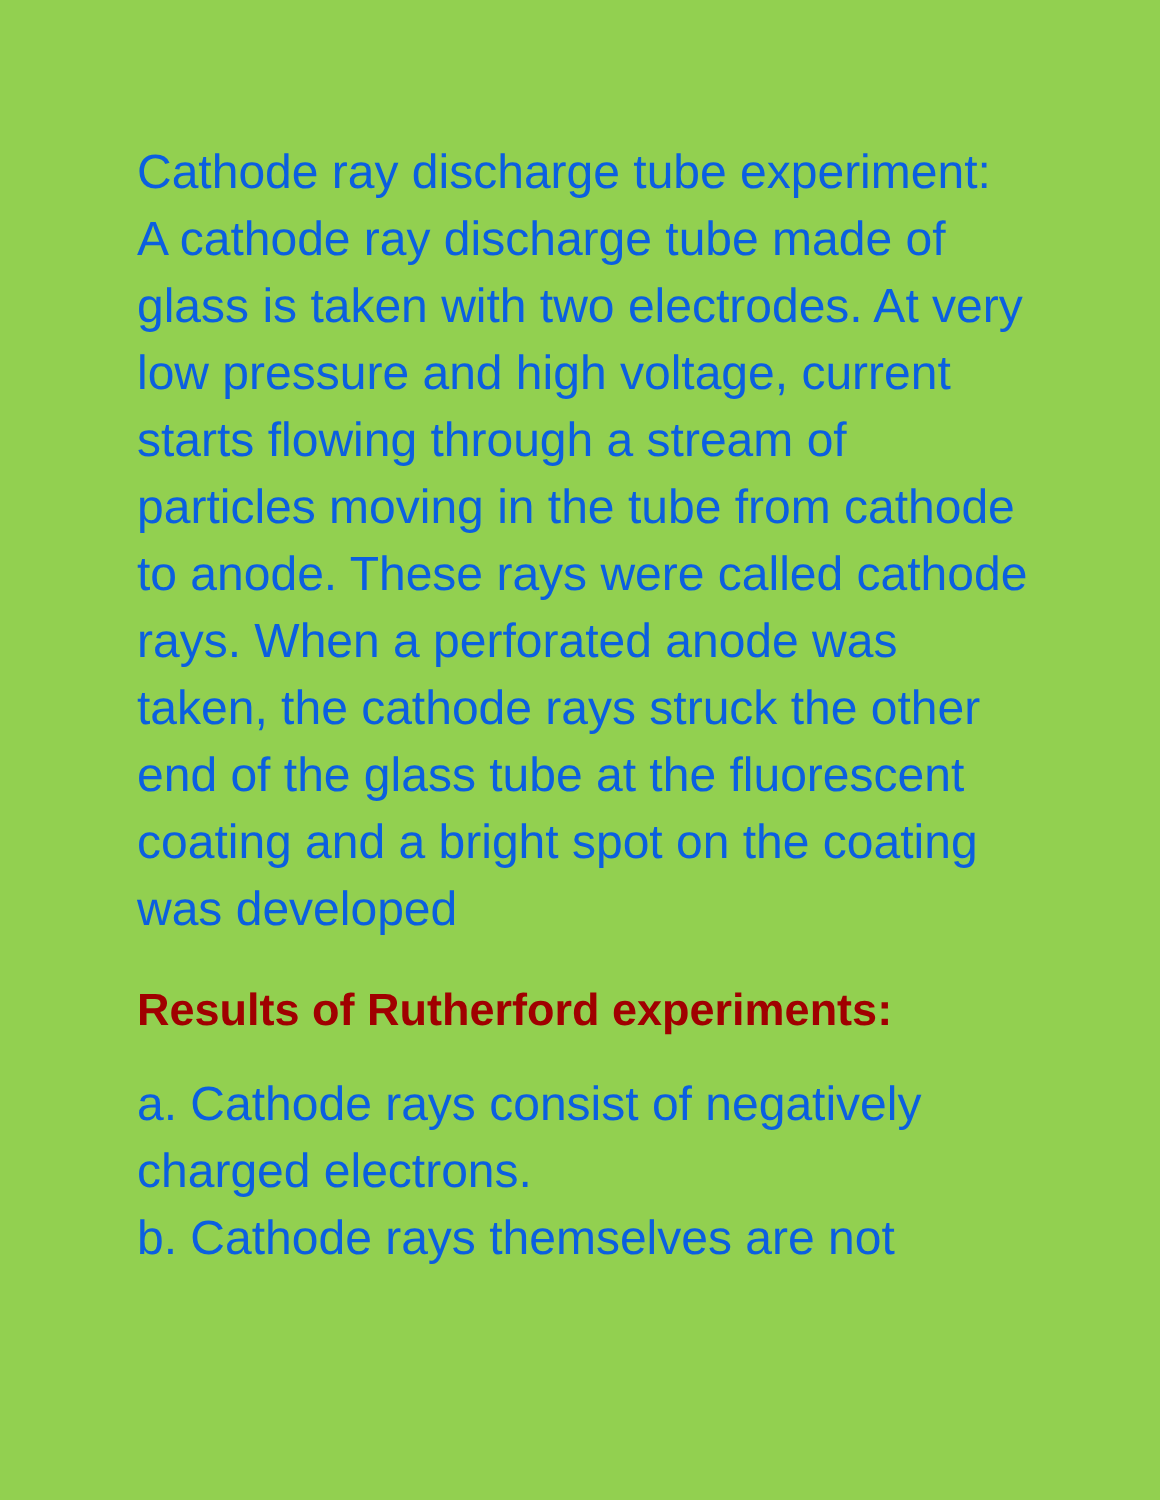Cathode ray discharge tube experiment: A cathode ray discharge tube made of glass is taken with two electrodes. At very low pressure and high voltage, current starts flowing through a stream of particles moving in the tube from cathode to anode. These rays were called cathode rays. When a perforated anode was taken, the cathode rays struck the other end of the glass tube at the fluorescent coating and a bright spot on the coating was developed
Results of Rutherford experiments:
a. Cathode rays consist of negatively charged electrons.
b. Cathode rays themselves are not